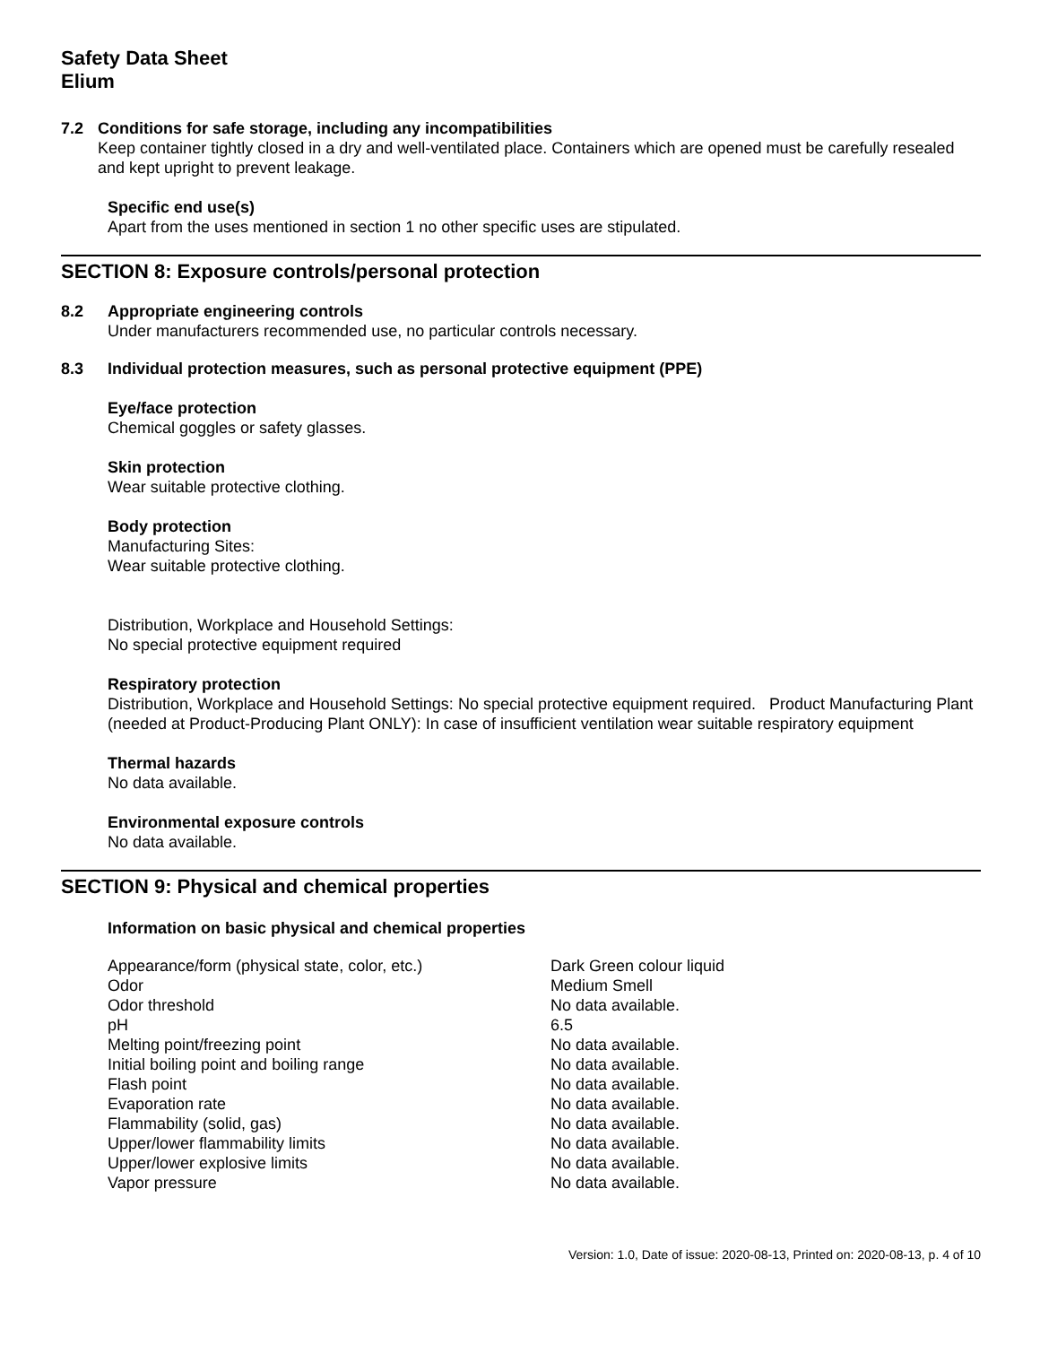Safety Data Sheet
Elium
7.2 Conditions for safe storage, including any incompatibilities
Keep container tightly closed in a dry and well-ventilated place. Containers which are opened must be carefully resealed and kept upright to prevent leakage.
Specific end use(s)
Apart from the uses mentioned in section 1 no other specific uses are stipulated.
SECTION 8: Exposure controls/personal protection
8.2 Appropriate engineering controls
Under manufacturers recommended use, no particular controls necessary.
8.3 Individual protection measures, such as personal protective equipment (PPE)
Eye/face protection
Chemical goggles or safety glasses.
Skin protection
Wear suitable protective clothing.
Body protection
Manufacturing Sites:
Wear suitable protective clothing.
Distribution, Workplace and Household Settings:
No special protective equipment required
Respiratory protection
Distribution, Workplace and Household Settings: No special protective equipment required. Product Manufacturing Plant (needed at Product-Producing Plant ONLY): In case of insufficient ventilation wear suitable respiratory equipment
Thermal hazards
No data available.
Environmental exposure controls
No data available.
SECTION 9: Physical and chemical properties
Information on basic physical and chemical properties
| Appearance/form (physical state, color, etc.) | Dark Green colour liquid |
| Odor | Medium Smell |
| Odor threshold | No data available. |
| pH | 6.5 |
| Melting point/freezing point | No data available. |
| Initial boiling point and boiling range | No data available. |
| Flash point | No data available. |
| Evaporation rate | No data available. |
| Flammability (solid, gas) | No data available. |
| Upper/lower flammability limits | No data available. |
| Upper/lower explosive limits | No data available. |
| Vapor pressure | No data available. |
Version: 1.0, Date of issue: 2020-08-13, Printed on: 2020-08-13, p. 4 of 10